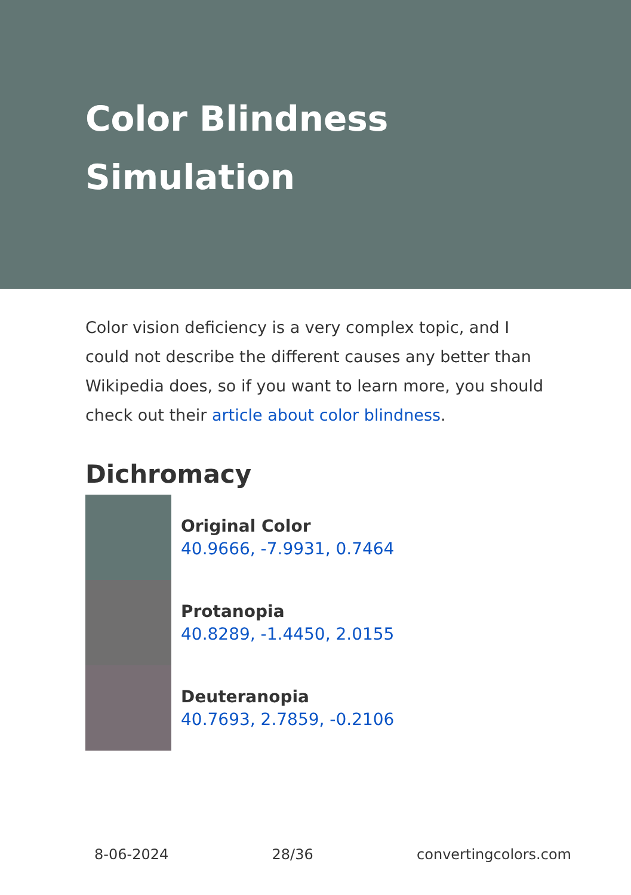Color Blindness Simulation
Color vision deficiency is a very complex topic, and I could not describe the different causes any better than Wikipedia does, so if you want to learn more, you should check out their article about color blindness.
Dichromacy
Original Color
40.9666, -7.9931, 0.7464
Protanopia
40.8289, -1.4450, 2.0155
Deuteranopia
40.7693, 2.7859, -0.2106
8-06-2024 28/36 convertingcolors.com